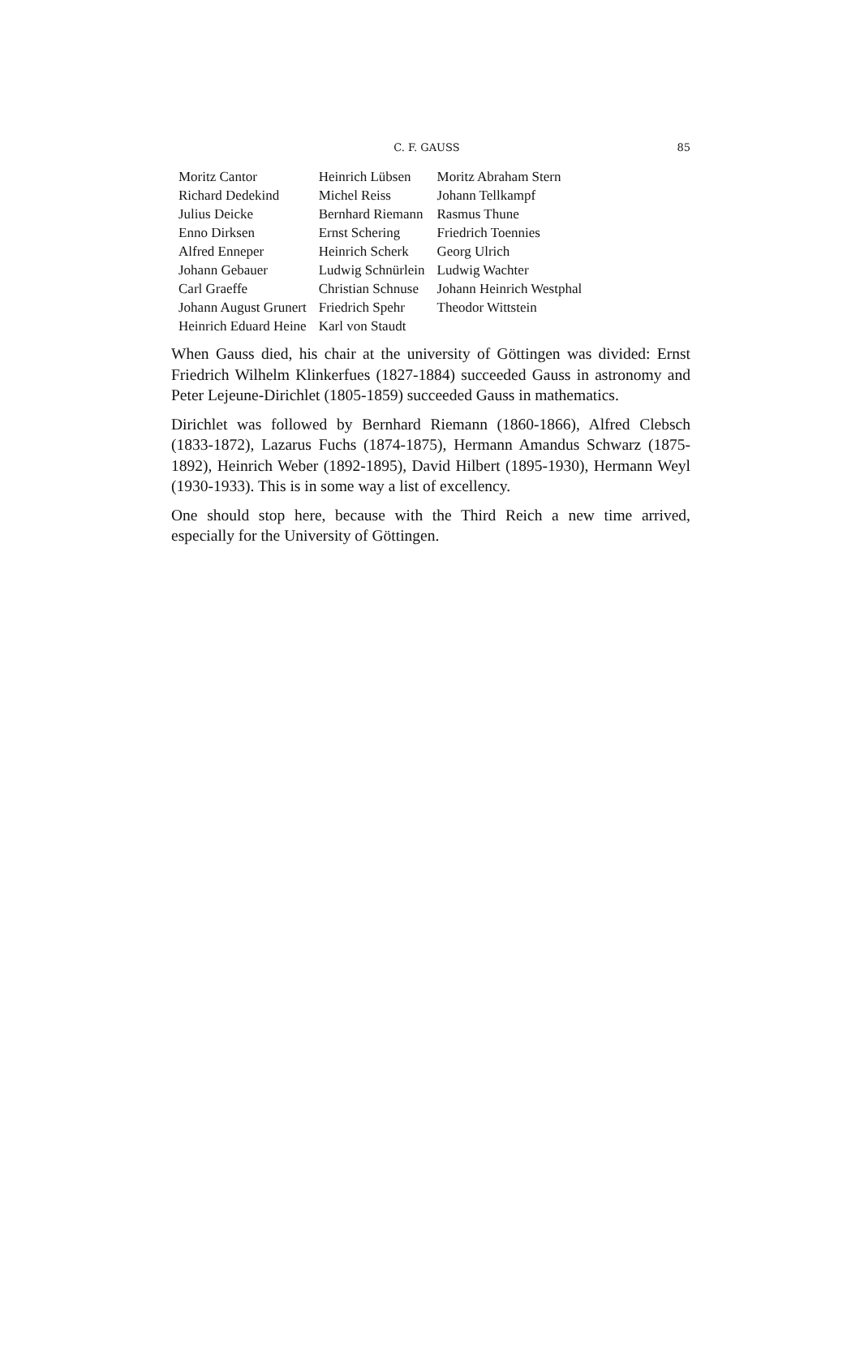C. F. GAUSS 85
| Moritz Cantor | Heinrich Lübsen | Moritz Abraham Stern |
| Richard Dedekind | Michel Reiss | Johann Tellkampf |
| Julius Deicke | Bernhard Riemann | Rasmus Thune |
| Enno Dirksen | Ernst Schering | Friedrich Toennies |
| Alfred Enneper | Heinrich Scherk | Georg Ulrich |
| Johann Gebauer | Ludwig Schnürlein | Ludwig Wachter |
| Carl Graeffe | Christian Schnuse | Johann Heinrich Westphal |
| Johann August Grunert | Friedrich Spehr | Theodor Wittstein |
| Heinrich Eduard Heine | Karl von Staudt | |
When Gauss died, his chair at the university of Göttingen was divided: Ernst Friedrich Wilhelm Klinkerfues (1827-1884) succeeded Gauss in astronomy and Peter Lejeune-Dirichlet (1805-1859) succeeded Gauss in mathematics.
Dirichlet was followed by Bernhard Riemann (1860-1866), Alfred Clebsch (1833-1872), Lazarus Fuchs (1874-1875), Hermann Amandus Schwarz (1875-1892), Heinrich Weber (1892-1895), David Hilbert (1895-1930), Hermann Weyl (1930-1933). This is in some way a list of excellency.
One should stop here, because with the Third Reich a new time arrived, especially for the University of Göttingen.